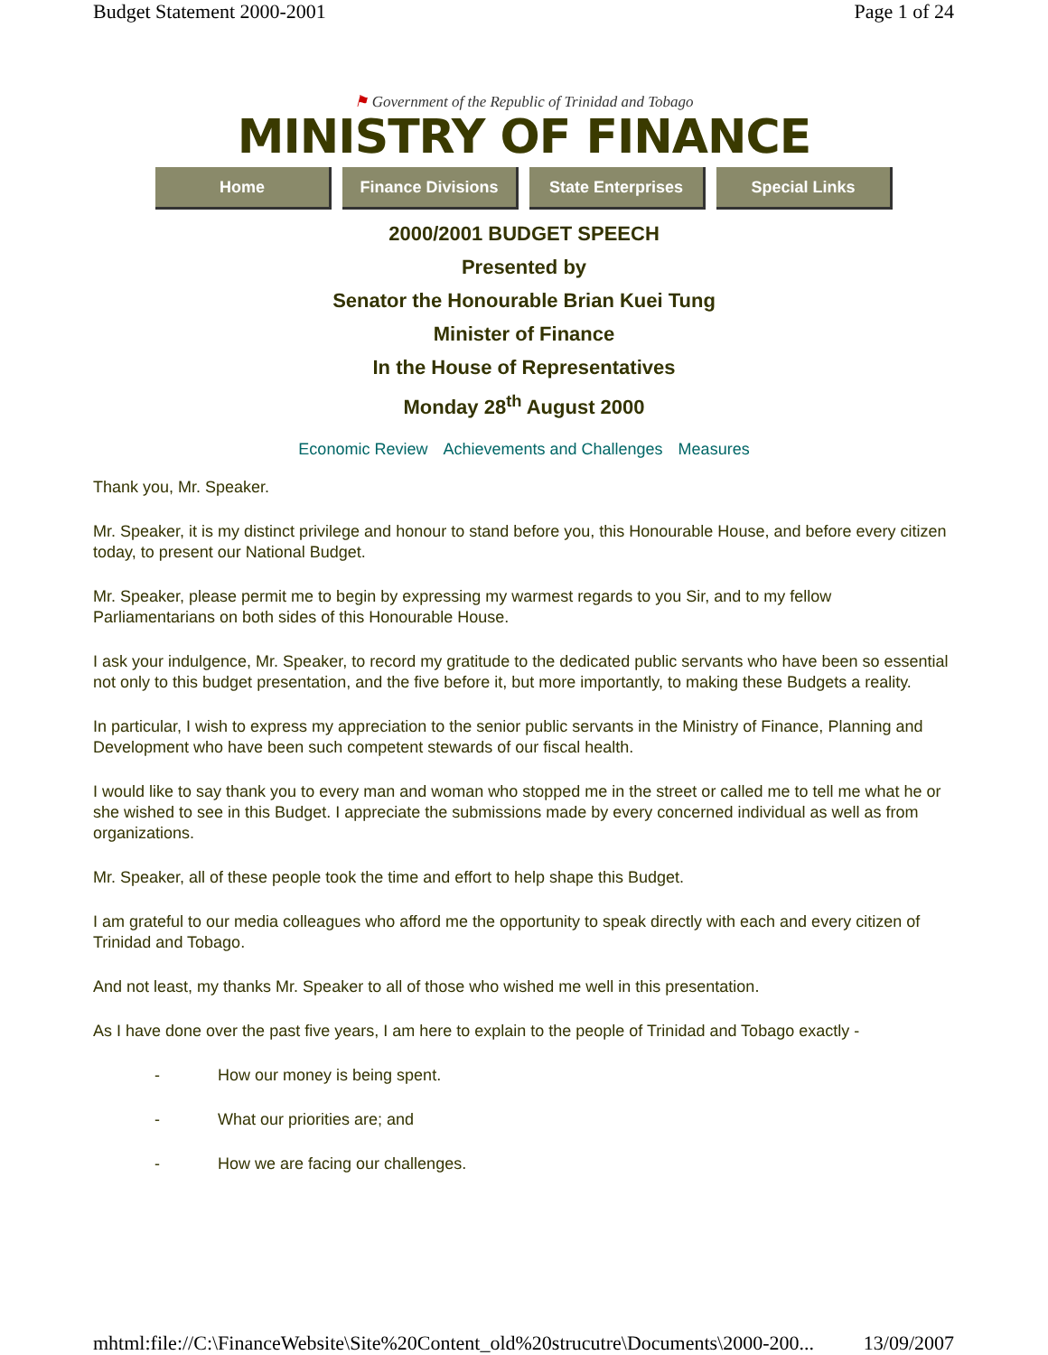Budget Statement 2000-2001 Page 1 of 24
⚑ Government of the Republic of Trinidad and Tobago
MINISTRY OF FINANCE
Home Finance Divisions State Enterprises Special Links
2000/2001 BUDGET SPEECH
Presented by
Senator the Honourable Brian Kuei Tung
Minister of Finance
In the House of Representatives
Monday 28<sup>th</sup> August 2000
Economic Review Achievements and Challenges Measures
Thank you, Mr. Speaker.
Mr. Speaker, it is my distinct privilege and honour to stand before you, this Honourable House, and before every citizen today, to present our National Budget.
Mr. Speaker, please permit me to begin by expressing my warmest regards to you Sir, and to my fellow Parliamentarians on both sides of this Honourable House.
I ask your indulgence, Mr. Speaker, to record my gratitude to the dedicated public servants who have been so essential not only to this budget presentation, and the five before it, but more importantly, to making these Budgets a reality.
In particular, I wish to express my appreciation to the senior public servants in the Ministry of Finance, Planning and Development who have been such competent stewards of our fiscal health.
I would like to say thank you to every man and woman who stopped me in the street or called me to tell me what he or she wished to see in this Budget. I appreciate the submissions made by every concerned individual as well as from organizations.
Mr. Speaker, all of these people took the time and effort to help shape this Budget.
I am grateful to our media colleagues who afford me the opportunity to speak directly with each and every citizen of Trinidad and Tobago.
And not least, my thanks Mr. Speaker to all of those who wished me well in this presentation.
As I have done over the past five years, I am here to explain to the people of Trinidad and Tobago exactly -
- How our money is being spent.
- What our priorities are; and
- How we are facing our challenges.
mhtml:file://C:\FinanceWebsite\Site%20Content_old%20strucutre\Documents\2000-200... 13/09/2007